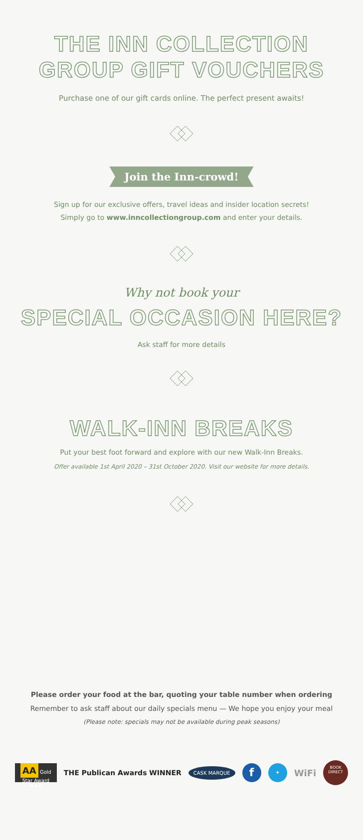THE INN COLLECTION
GROUP GIFT VOUCHERS
Purchase one of our gift cards online. The perfect present awaits!
Join the Inn-crowd!
Sign up for our exclusive offers, travel ideas and insider location secrets!
Simply go to www.inncollectiongroup.com and enter your details.
Why not book your
SPECIAL OCCASION HERE?
Ask staff for more details
WALK-INN BREAKS
Put your best foot forward and explore with our new Walk-Inn Breaks.
Offer available 1st April 2020 – 31st October 2020. Visit our website for more details.
Please order your food at the bar, quoting your table number when ordering
Remember to ask staff about our daily specials menu — We hope you enjoy your meal
(Please note: specials may not be available during peak seasons)
AA Gold Star Award ★★★ THE Publican Awards WINNER CASK MARQUE f ✦ WiFi BOOK DIRECT